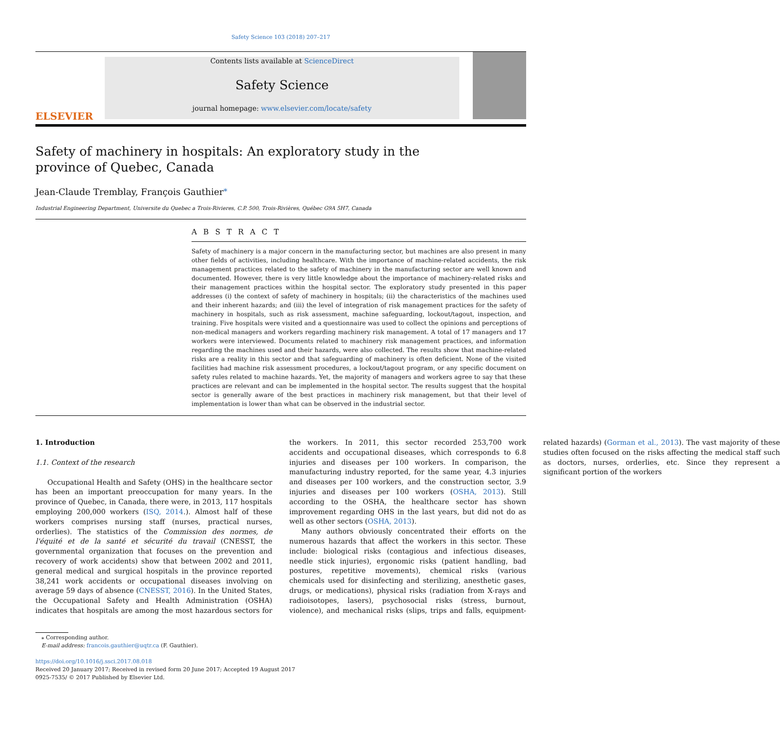Safety Science 103 (2018) 207–217
ELSEVIER
Contents lists available at ScienceDirect
Safety Science
journal homepage: www.elsevier.com/locate/safety
Safety of machinery in hospitals: An exploratory study in the province of Quebec, Canada
Jean-Claude Tremblay, François Gauthier<sup>⁎</sup>
Industrial Engineering Department, Universite du Quebec a Trois-Rivieres, C.P. 500, Trois-Rivières, Québec G9A 5H7, Canada
A B S T R A C T
Safety of machinery is a major concern in the manufacturing sector, but machines are also present in many other fields of activities, including healthcare. With the importance of machine-related accidents, the risk management practices related to the safety of machinery in the manufacturing sector are well known and documented. However, there is very little knowledge about the importance of machinery-related risks and their management practices within the hospital sector. The exploratory study presented in this paper addresses (i) the context of safety of machinery in hospitals; (ii) the characteristics of the machines used and their inherent hazards; and (iii) the level of integration of risk management practices for the safety of machinery in hospitals, such as risk assessment, machine safeguarding, lockout/tagout, inspection, and training. Five hospitals were visited and a questionnaire was used to collect the opinions and perceptions of non-medical managers and workers regarding machinery risk management. A total of 17 managers and 17 workers were interviewed. Documents related to machinery risk management practices, and information regarding the machines used and their hazards, were also collected. The results show that machine-related risks are a reality in this sector and that safeguarding of machinery is often deficient. None of the visited facilities had machine risk assessment procedures, a lockout/tagout program, or any specific document on safety rules related to machine hazards. Yet, the majority of managers and workers agree to say that these practices are relevant and can be implemented in the hospital sector. The results suggest that the hospital sector is generally aware of the best practices in machinery risk management, but that their level of implementation is lower than what can be observed in the industrial sector.
1. Introduction
1.1. Context of the research
Occupational Health and Safety (OHS) in the healthcare sector has been an important preoccupation for many years. In the province of Quebec, in Canada, there were, in 2013, 117 hospitals employing 200,000 workers (ISQ, 2014.). Almost half of these workers comprises nursing staff (nurses, practical nurses, orderlies). The statistics of the Commission des normes, de l'équité et de la santé et sécurité du travail (CNESST, the governmental organization that focuses on the prevention and recovery of work accidents) show that between 2002 and 2011, general medical and surgical hospitals in the province reported 38,241 work accidents or occupational diseases involving on average 59 days of absence (CNESST, 2016). In the United States, the Occupational Safety and Health Administration (OSHA) indicates that hospitals are among the most hazardous sectors for the workers. In 2011, this sector recorded 253,700 work accidents and occupational diseases, which corresponds to 6.8 injuries and diseases per 100 workers. In comparison, the manufacturing industry reported, for the same year, 4.3 injuries and diseases per 100 workers, and the construction sector, 3.9 injuries and diseases per 100 workers (OSHA, 2013). Still according to the OSHA, the healthcare sector has shown improvement regarding OHS in the last years, but did not do as well as other sectors (OSHA, 2013).
Many authors obviously concentrated their efforts on the numerous hazards that affect the workers in this sector. These include: biological risks (contagious and infectious diseases, needle stick injuries), ergonomic risks (patient handling, bad postures, repetitive movements), chemical risks (various chemicals used for disinfecting and sterilizing, anesthetic gases, drugs, or medications), physical risks (radiation from X-rays and radioisotopes, lasers), psychosocial risks (stress, burnout, violence), and mechanical risks (slips, trips and falls, equipment-related hazards) (Gorman et al., 2013). The vast majority of these studies often focused on the risks affecting the medical staff such as doctors, nurses, orderlies, etc. Since they represent a significant portion of the workers
⁎ Corresponding author.
E-mail address: francois.gauthier@uqtr.ca (F. Gauthier).
https://doi.org/10.1016/j.ssci.2017.08.018
Received 20 January 2017; Received in revised form 20 June 2017; Accepted 19 August 2017
0925-7535/ © 2017 Published by Elsevier Ltd.